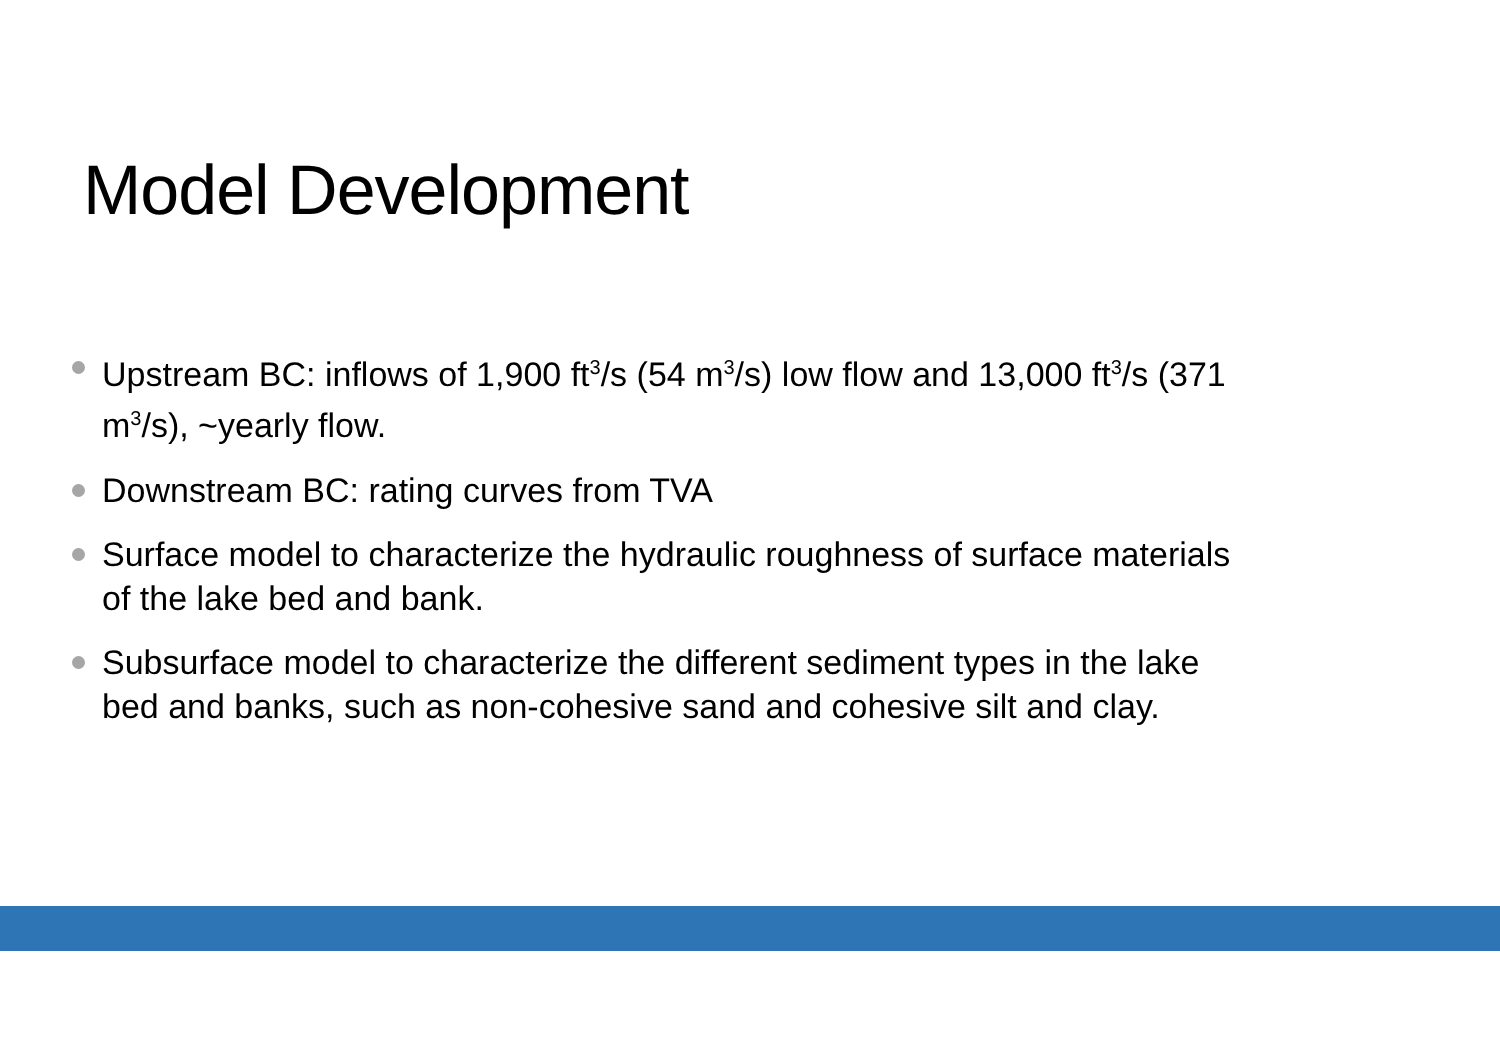Model Development
Upstream BC: inflows of 1,900 ft<sup>3</sup>/s (54 m<sup>3</sup>/s) low flow and 13,000 ft<sup>3</sup>/s (371 m<sup>3</sup>/s), ~yearly flow.
Downstream BC: rating curves from TVA
Surface model to characterize the hydraulic roughness of surface materials of the lake bed and bank.
Subsurface model to characterize the different sediment types in the lake bed and banks, such as non-cohesive sand and cohesive silt and clay.